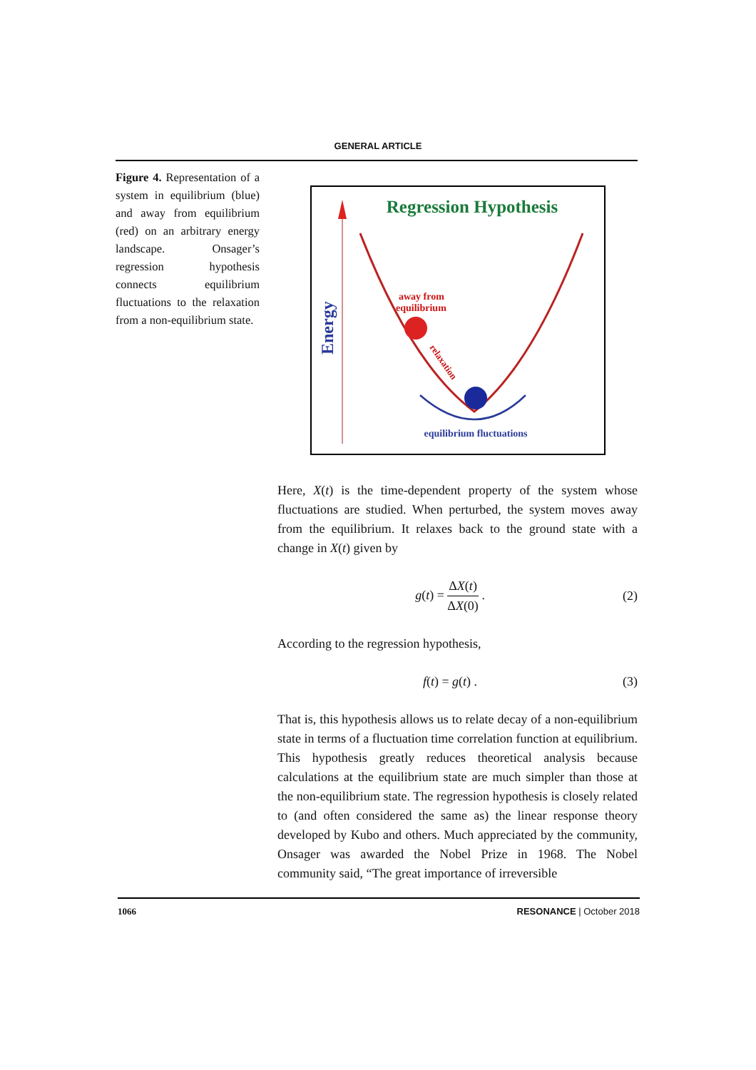GENERAL ARTICLE
Figure 4. Representation of a system in equilibrium (blue) and away from equilibrium (red) on an arbitrary energy landscape. Onsager’s regression hypothesis connects equilibrium fluctuations to the relaxation from a non-equilibrium state.
Regression Hypothesis
Energy
away from
equilibrium
relaxation
equilibrium fluctuations
Here, X(t) is the time-dependent property of the system whose fluctuations are studied. When perturbed, the system moves away from the equilibrium. It relaxes back to the ground state with a change in X(t) given by
g(t) = ΔX(t) ΔX(0) . (2)
According to the regression hypothesis,
f(t) = g(t) . (3)
That is, this hypothesis allows us to relate decay of a non-equilibrium state in terms of a fluctuation time correlation function at equilibrium. This hypothesis greatly reduces theoretical analysis because calculations at the equilibrium state are much simpler than those at the non-equilibrium state. The regression hypothesis is closely related to (and often considered the same as) the linear response theory developed by Kubo and others. Much appreciated by the community, Onsager was awarded the Nobel Prize in 1968. The Nobel community said, “The great importance of irreversible
1066 RESONANCE | October 2018